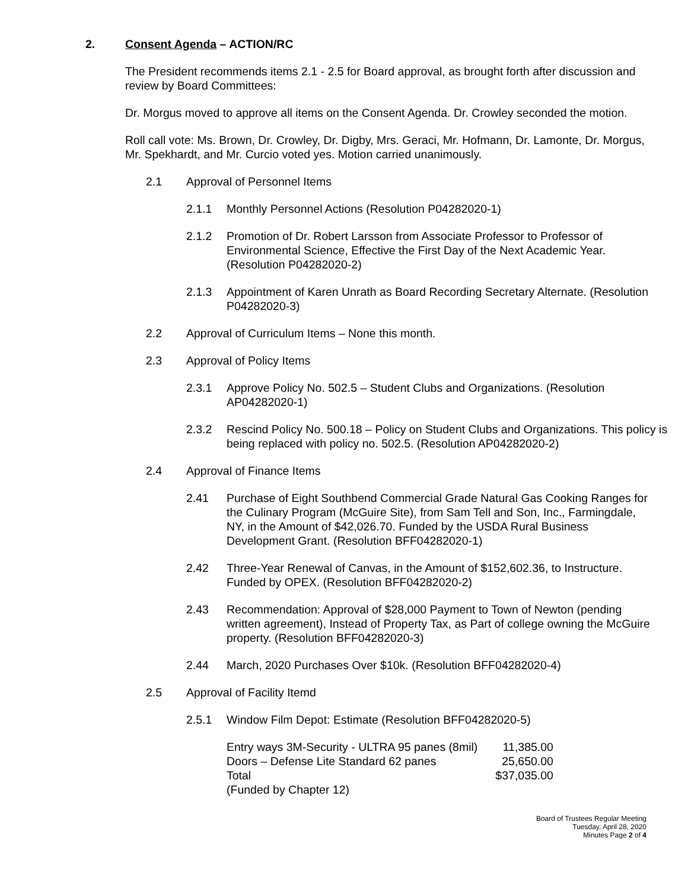2. Consent Agenda – ACTION/RC
The President recommends items 2.1 - 2.5 for Board approval, as brought forth after discussion and review by Board Committees:
Dr. Morgus moved to approve all items on the Consent Agenda. Dr. Crowley seconded the motion.
Roll call vote: Ms. Brown, Dr. Crowley, Dr. Digby, Mrs. Geraci, Mr. Hofmann, Dr. Lamonte, Dr. Morgus, Mr. Spekhardt, and Mr. Curcio voted yes. Motion carried unanimously.
2.1 Approval of Personnel Items
2.1.1 Monthly Personnel Actions (Resolution P04282020-1)
2.1.2 Promotion of Dr. Robert Larsson from Associate Professor to Professor of Environmental Science, Effective the First Day of the Next Academic Year. (Resolution P04282020-2)
2.1.3 Appointment of Karen Unrath as Board Recording Secretary Alternate. (Resolution P04282020-3)
2.2 Approval of Curriculum Items – None this month.
2.3 Approval of Policy Items
2.3.1 Approve Policy No. 502.5 – Student Clubs and Organizations. (Resolution AP04282020-1)
2.3.2 Rescind Policy No. 500.18 – Policy on Student Clubs and Organizations. This policy is being replaced with policy no. 502.5. (Resolution AP04282020-2)
2.4 Approval of Finance Items
2.41 Purchase of Eight Southbend Commercial Grade Natural Gas Cooking Ranges for the Culinary Program (McGuire Site), from Sam Tell and Son, Inc., Farmingdale, NY, in the Amount of $42,026.70. Funded by the USDA Rural Business Development Grant. (Resolution BFF04282020-1)
2.42 Three-Year Renewal of Canvas, in the Amount of $152,602.36, to Instructure. Funded by OPEX. (Resolution BFF04282020-2)
2.43 Recommendation: Approval of $28,000 Payment to Town of Newton (pending written agreement), Instead of Property Tax, as Part of college owning the McGuire property. (Resolution BFF04282020-3)
2.44 March, 2020 Purchases Over $10k. (Resolution BFF04282020-4)
2.5 Approval of Facility Itemd
2.5.1 Window Film Depot: Estimate (Resolution BFF04282020-5)
| Entry ways 3M-Security - ULTRA 95 panes (8mil) | 11,385.00 |
| Doors – Defense Lite Standard 62 panes | 25,650.00 |
| Total | $37,035.00 |
| (Funded by Chapter 12) | |
Board of Trustees Regular Meeting
Tuesday, April 28, 2020
Minutes Page 2 of 4